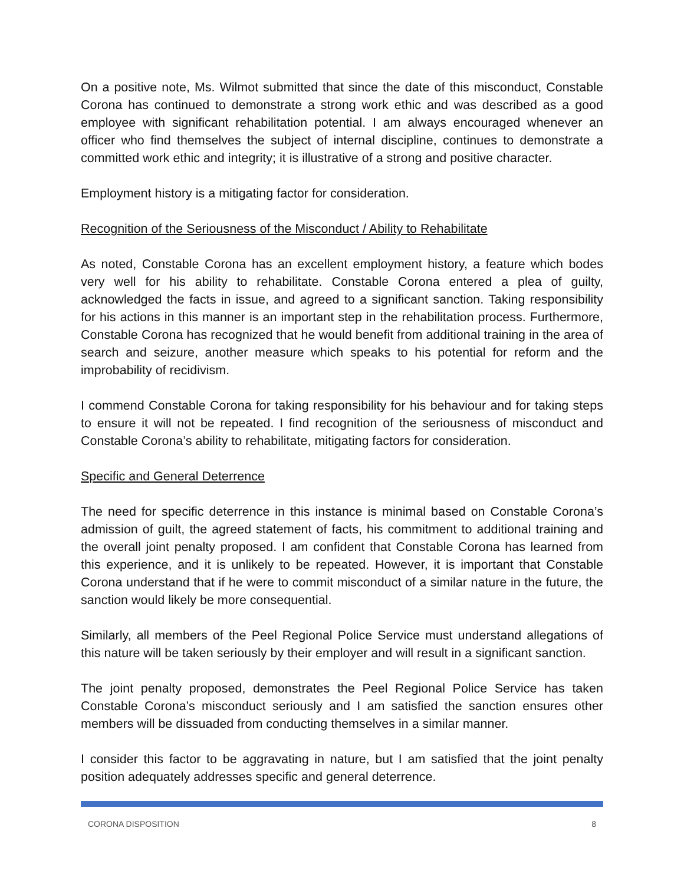On a positive note, Ms. Wilmot submitted that since the date of this misconduct, Constable Corona has continued to demonstrate a strong work ethic and was described as a good employee with significant rehabilitation potential. I am always encouraged whenever an officer who find themselves the subject of internal discipline, continues to demonstrate a committed work ethic and integrity; it is illustrative of a strong and positive character.
Employment history is a mitigating factor for consideration.
Recognition of the Seriousness of the Misconduct / Ability to Rehabilitate
As noted, Constable Corona has an excellent employment history, a feature which bodes very well for his ability to rehabilitate. Constable Corona entered a plea of guilty, acknowledged the facts in issue, and agreed to a significant sanction. Taking responsibility for his actions in this manner is an important step in the rehabilitation process. Furthermore, Constable Corona has recognized that he would benefit from additional training in the area of search and seizure, another measure which speaks to his potential for reform and the improbability of recidivism.
I commend Constable Corona for taking responsibility for his behaviour and for taking steps to ensure it will not be repeated. I find recognition of the seriousness of misconduct and Constable Corona’s ability to rehabilitate, mitigating factors for consideration.
Specific and General Deterrence
The need for specific deterrence in this instance is minimal based on Constable Corona’s admission of guilt, the agreed statement of facts, his commitment to additional training and the overall joint penalty proposed. I am confident that Constable Corona has learned from this experience, and it is unlikely to be repeated. However, it is important that Constable Corona understand that if he were to commit misconduct of a similar nature in the future, the sanction would likely be more consequential.
Similarly, all members of the Peel Regional Police Service must understand allegations of this nature will be taken seriously by their employer and will result in a significant sanction.
The joint penalty proposed, demonstrates the Peel Regional Police Service has taken Constable Corona’s misconduct seriously and I am satisfied the sanction ensures other members will be dissuaded from conducting themselves in a similar manner.
I consider this factor to be aggravating in nature, but I am satisfied that the joint penalty position adequately addresses specific and general deterrence.
CORONA DISPOSITION 8